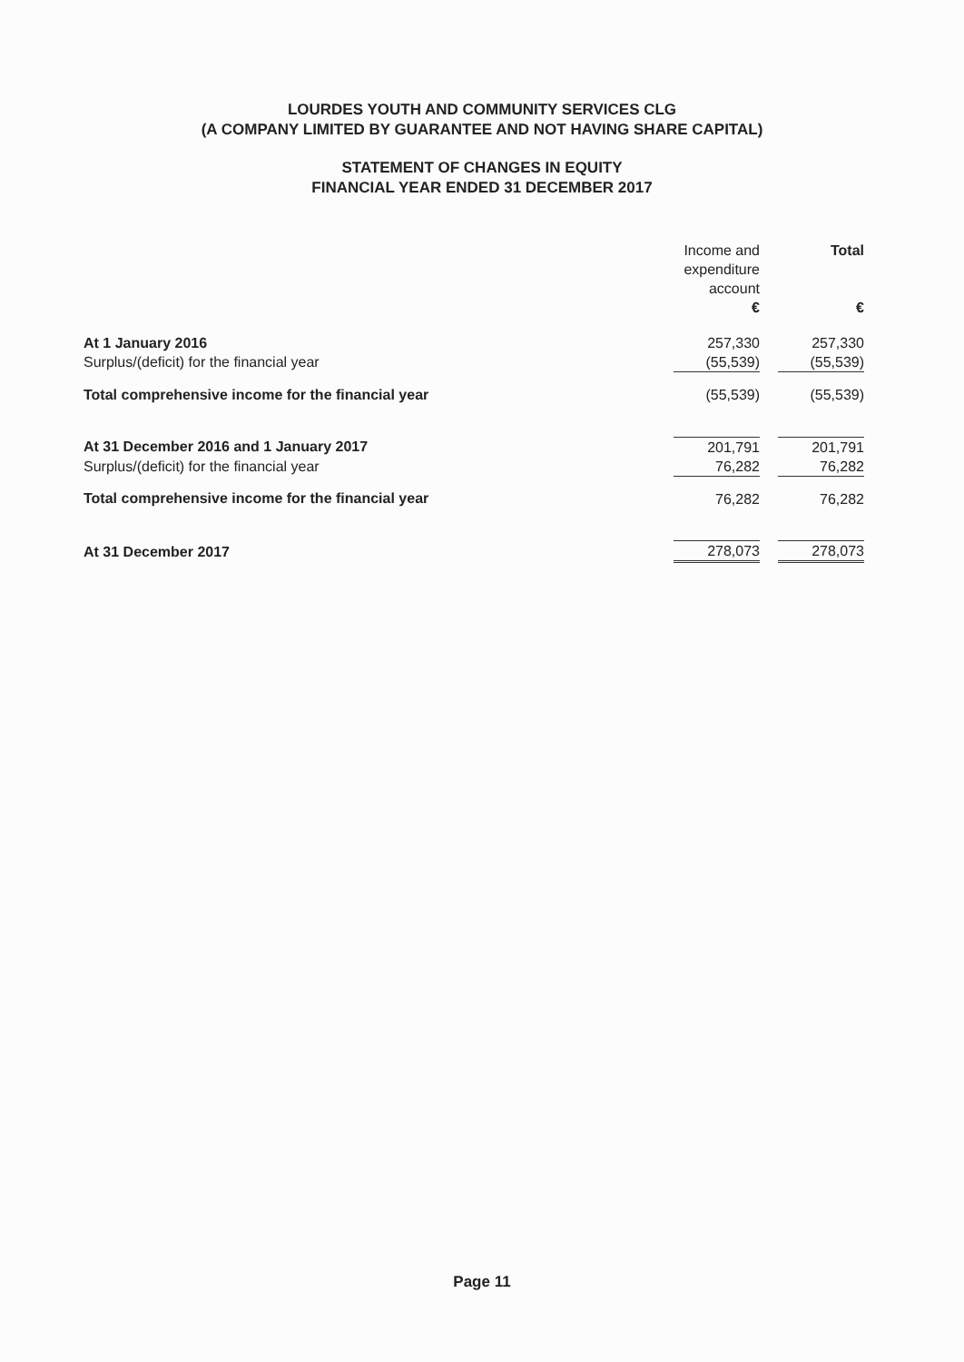LOURDES YOUTH AND COMMUNITY SERVICES CLG
(A COMPANY LIMITED BY GUARANTEE AND NOT HAVING SHARE CAPITAL)
STATEMENT OF CHANGES IN EQUITY
FINANCIAL YEAR ENDED 31 DECEMBER 2017
| | Income and expenditure account € | | Total € |
| --- | --- | --- | --- |
| At 1 January 2016 | 257,330 | | 257,330 |
| Surplus/(deficit) for the financial year | (55,539) | | (55,539) |
| Total comprehensive income for the financial year | (55,539) | | (55,539) |
| At 31 December 2016 and 1 January 2017 | 201,791 | | 201,791 |
| Surplus/(deficit) for the financial year | 76,282 | | 76,282 |
| Total comprehensive income for the financial year | 76,282 | | 76,282 |
| At 31 December 2017 | 278,073 | | 278,073 |
Page 11